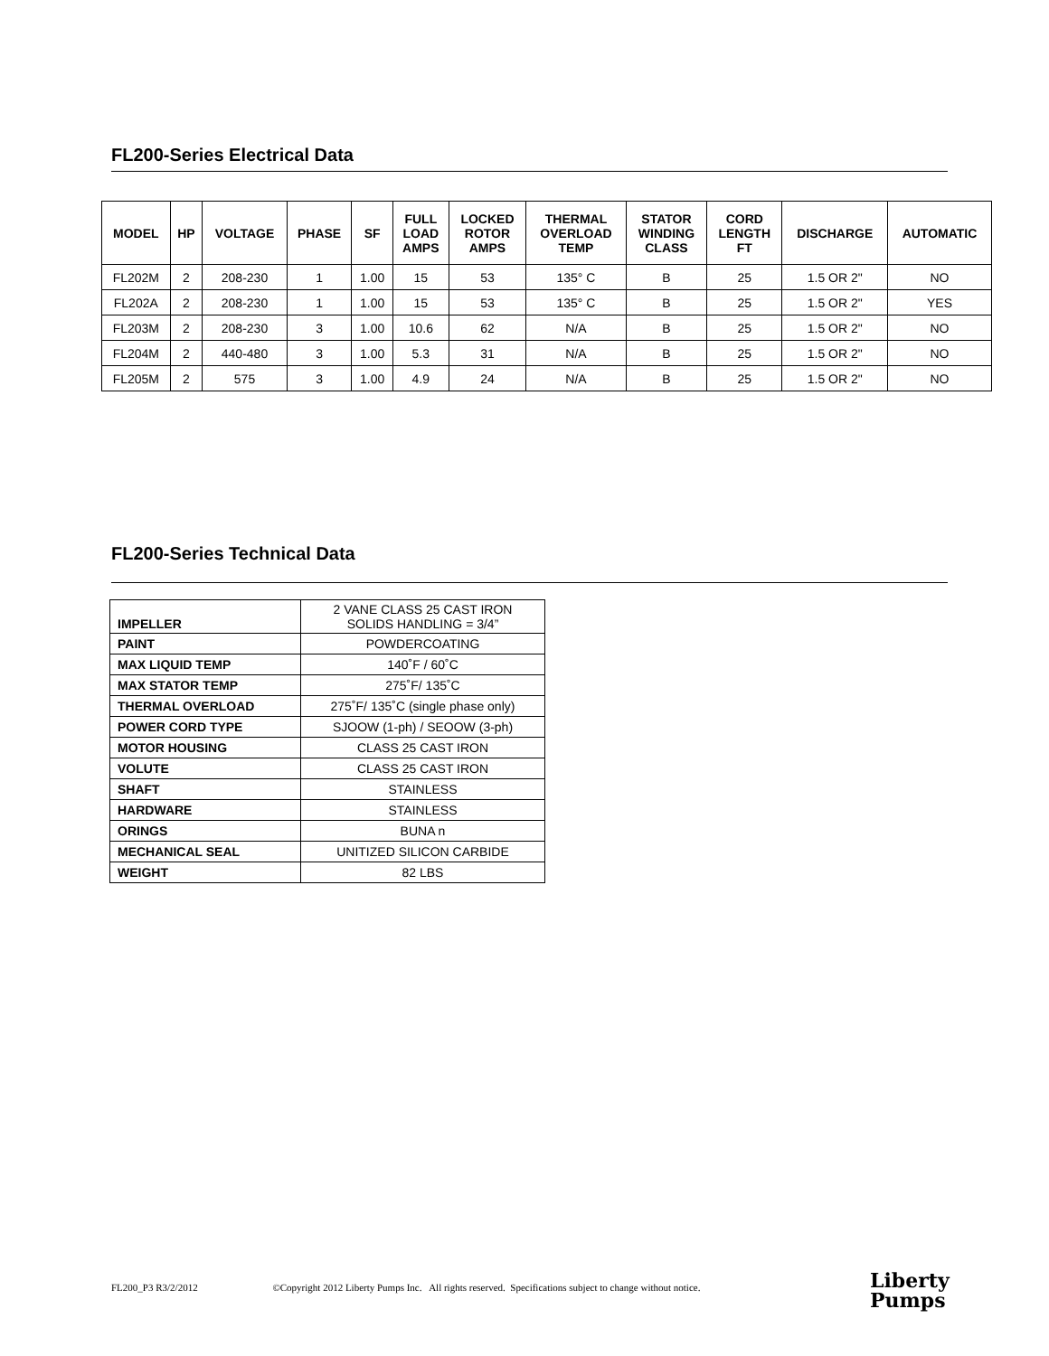FL200-Series Electrical Data
| MODEL | HP | VOLTAGE | PHASE | SF | FULL LOAD AMPS | LOCKED ROTOR AMPS | THERMAL OVERLOAD TEMP | STATOR WINDING CLASS | CORD LENGTH FT | DISCHARGE | AUTOMATIC |
| --- | --- | --- | --- | --- | --- | --- | --- | --- | --- | --- | --- |
| FL202M | 2 | 208-230 | 1 | 1.00 | 15 | 53 | 135° C | B | 25 | 1.5 OR 2" | NO |
| FL202A | 2 | 208-230 | 1 | 1.00 | 15 | 53 | 135° C | B | 25 | 1.5 OR 2" | YES |
| FL203M | 2 | 208-230 | 3 | 1.00 | 10.6 | 62 | N/A | B | 25 | 1.5 OR 2" | NO |
| FL204M | 2 | 440-480 | 3 | 1.00 | 5.3 | 31 | N/A | B | 25 | 1.5 OR 2" | NO |
| FL205M | 2 | 575 | 3 | 1.00 | 4.9 | 24 | N/A | B | 25 | 1.5 OR 2" | NO |
FL200-Series Technical Data
| IMPELLER | 2 VANE CLASS 25 CAST IRON SOLIDS HANDLING = 3/4” |
| PAINT | POWDERCOATING |
| MAX LIQUID TEMP | 140˚F / 60˚C |
| MAX STATOR TEMP | 275˚F/ 135˚C |
| THERMAL OVERLOAD | 275˚F/ 135˚C (single phase only) |
| POWER CORD TYPE | SJOOW (1-ph) / SEOOW (3-ph) |
| MOTOR HOUSING | CLASS 25 CAST IRON |
| VOLUTE | CLASS 25 CAST IRON |
| SHAFT | STAINLESS |
| HARDWARE | STAINLESS |
| ORINGS | BUNA n |
| MECHANICAL SEAL | UNITIZED SILICON CARBIDE |
| WEIGHT | 82 LBS |
FL200_P3 R3/2/2012 ©Copyright 2012 Liberty Pumps Inc. All rights reserved. Specifications subject to change without notice.
Liberty
Pumps